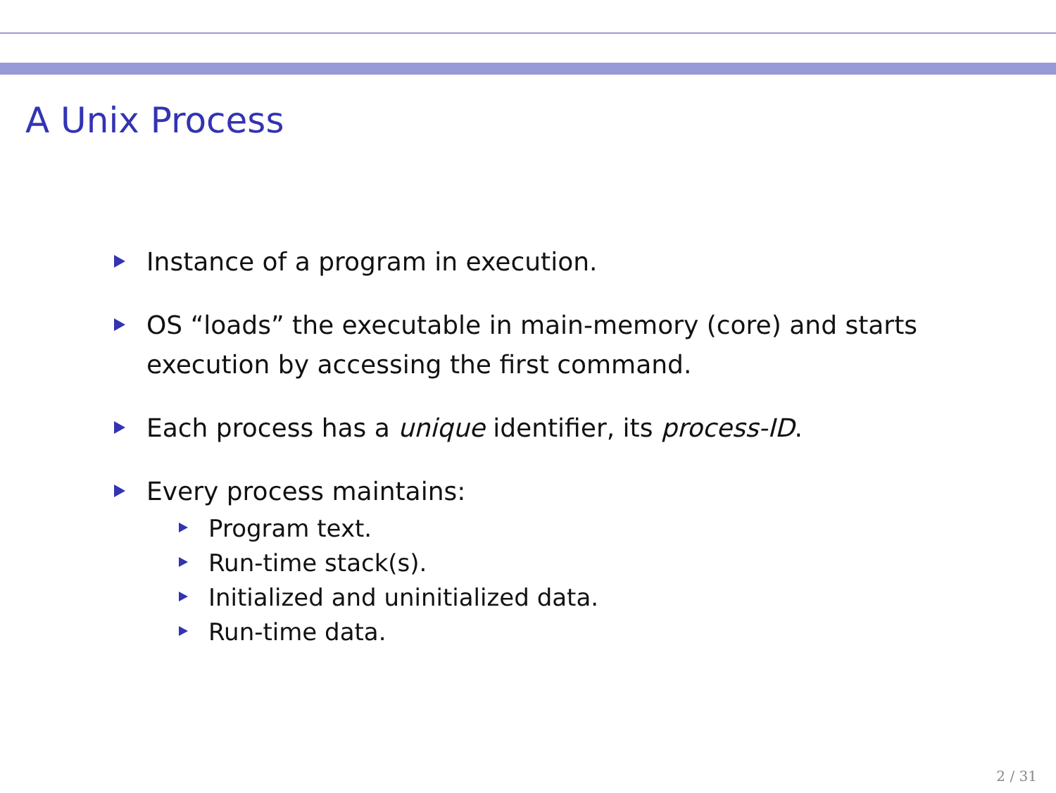A Unix Process
Instance of a program in execution.
OS “loads” the executable in main-memory (core) and starts execution by accessing the first command.
Each process has a unique identifier, its process-ID.
Every process maintains:
Program text.
Run-time stack(s).
Initialized and uninitialized data.
Run-time data.
2 / 31